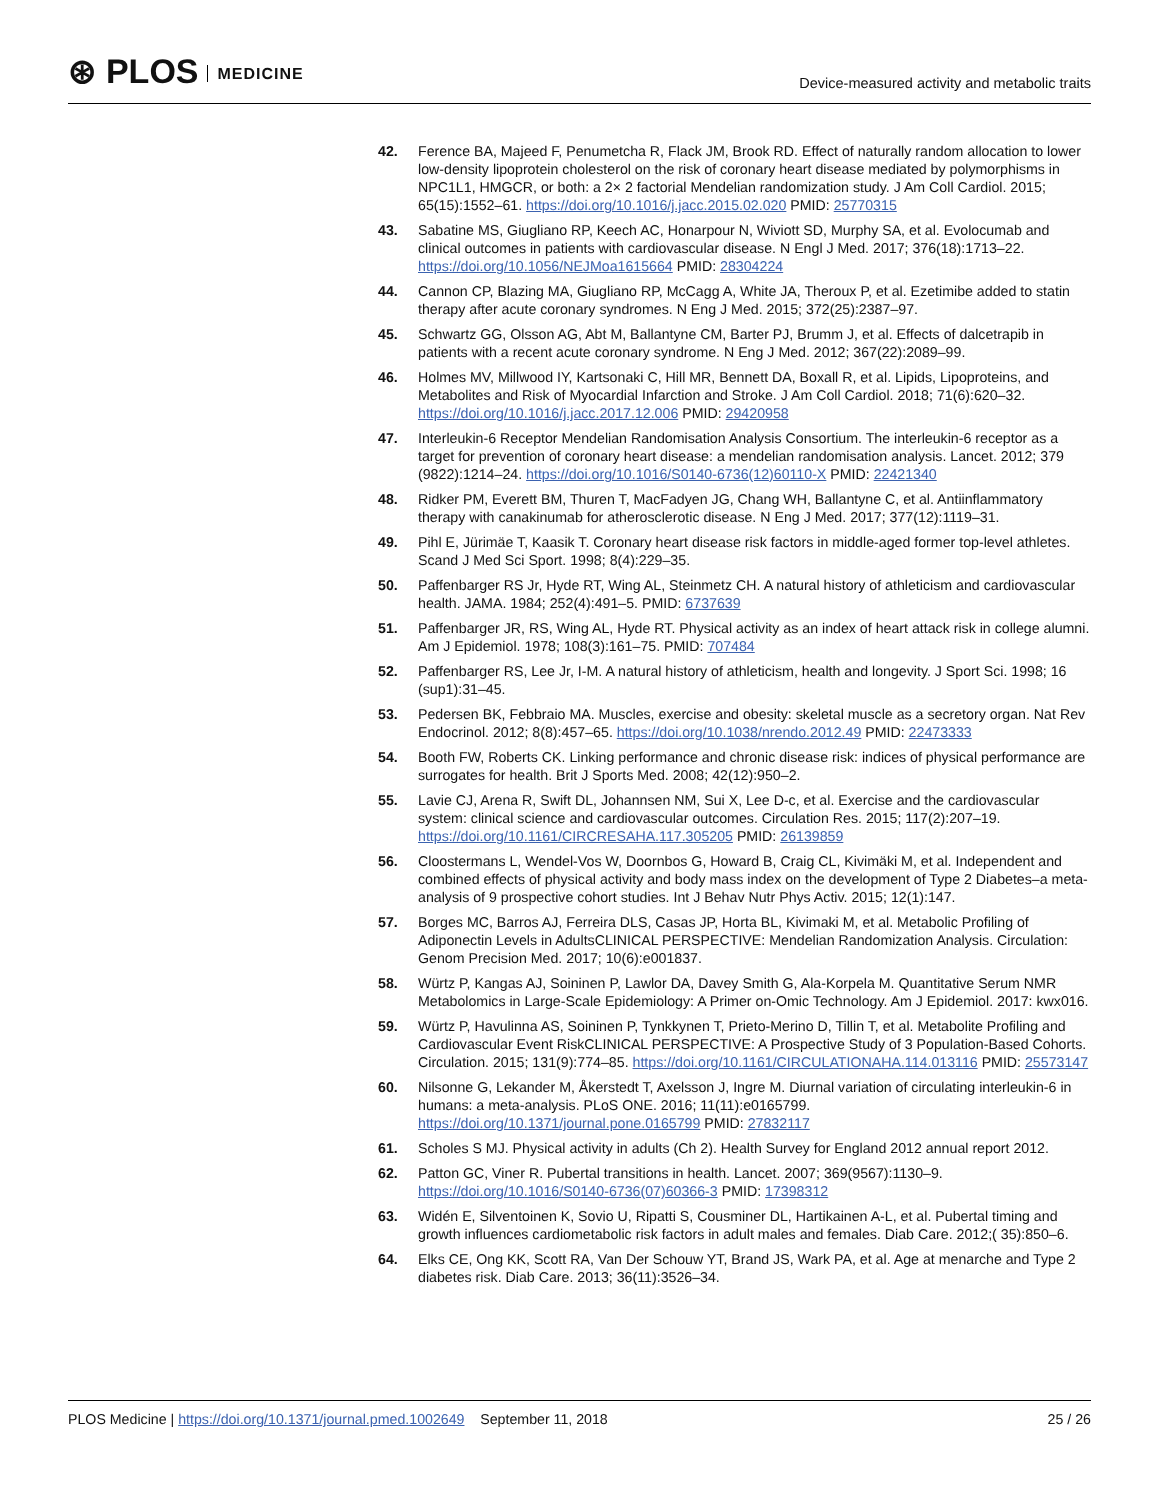⊛ PLOS MEDICINE
Device-measured activity and metabolic traits
42. Ference BA, Majeed F, Penumetcha R, Flack JM, Brook RD. Effect of naturally random allocation to lower low-density lipoprotein cholesterol on the risk of coronary heart disease mediated by polymorphisms in NPC1L1, HMGCR, or both: a 2× 2 factorial Mendelian randomization study. J Am Coll Cardiol. 2015; 65(15):1552–61. https://doi.org/10.1016/j.jacc.2015.02.020 PMID: 25770315
43. Sabatine MS, Giugliano RP, Keech AC, Honarpour N, Wiviott SD, Murphy SA, et al. Evolocumab and clinical outcomes in patients with cardiovascular disease. N Engl J Med. 2017; 376(18):1713–22. https://doi.org/10.1056/NEJMoa1615664 PMID: 28304224
44. Cannon CP, Blazing MA, Giugliano RP, McCagg A, White JA, Theroux P, et al. Ezetimibe added to statin therapy after acute coronary syndromes. N Eng J Med. 2015; 372(25):2387–97.
45. Schwartz GG, Olsson AG, Abt M, Ballantyne CM, Barter PJ, Brumm J, et al. Effects of dalcetrapib in patients with a recent acute coronary syndrome. N Eng J Med. 2012; 367(22):2089–99.
46. Holmes MV, Millwood IY, Kartsonaki C, Hill MR, Bennett DA, Boxall R, et al. Lipids, Lipoproteins, and Metabolites and Risk of Myocardial Infarction and Stroke. J Am Coll Cardiol. 2018; 71(6):620–32. https://doi.org/10.1016/j.jacc.2017.12.006 PMID: 29420958
47. Interleukin-6 Receptor Mendelian Randomisation Analysis Consortium. The interleukin-6 receptor as a target for prevention of coronary heart disease: a mendelian randomisation analysis. Lancet. 2012; 379 (9822):1214–24. https://doi.org/10.1016/S0140-6736(12)60110-X PMID: 22421340
48. Ridker PM, Everett BM, Thuren T, MacFadyen JG, Chang WH, Ballantyne C, et al. Antiinflammatory therapy with canakinumab for atherosclerotic disease. N Eng J Med. 2017; 377(12):1119–31.
49. Pihl E, Jürimäe T, Kaasik T. Coronary heart disease risk factors in middle-aged former top-level athletes. Scand J Med Sci Sport. 1998; 8(4):229–35.
50. Paffenbarger RS Jr, Hyde RT, Wing AL, Steinmetz CH. A natural history of athleticism and cardiovascular health. JAMA. 1984; 252(4):491–5. PMID: 6737639
51. Paffenbarger JR, RS, Wing AL, Hyde RT. Physical activity as an index of heart attack risk in college alumni. Am J Epidemiol. 1978; 108(3):161–75. PMID: 707484
52. Paffenbarger RS, Lee Jr, I-M. A natural history of athleticism, health and longevity. J Sport Sci. 1998; 16 (sup1):31–45.
53. Pedersen BK, Febbraio MA. Muscles, exercise and obesity: skeletal muscle as a secretory organ. Nat Rev Endocrinol. 2012; 8(8):457–65. https://doi.org/10.1038/nrendo.2012.49 PMID: 22473333
54. Booth FW, Roberts CK. Linking performance and chronic disease risk: indices of physical performance are surrogates for health. Brit J Sports Med. 2008; 42(12):950–2.
55. Lavie CJ, Arena R, Swift DL, Johannsen NM, Sui X, Lee D-c, et al. Exercise and the cardiovascular system: clinical science and cardiovascular outcomes. Circulation Res. 2015; 117(2):207–19. https://doi.org/10.1161/CIRCRESAHA.117.305205 PMID: 26139859
56. Cloostermans L, Wendel-Vos W, Doornbos G, Howard B, Craig CL, Kivimäki M, et al. Independent and combined effects of physical activity and body mass index on the development of Type 2 Diabetes–a meta-analysis of 9 prospective cohort studies. Int J Behav Nutr Phys Activ. 2015; 12(1):147.
57. Borges MC, Barros AJ, Ferreira DLS, Casas JP, Horta BL, Kivimaki M, et al. Metabolic Profiling of Adiponectin Levels in AdultsCLINICAL PERSPECTIVE: Mendelian Randomization Analysis. Circulation: Genom Precision Med. 2017; 10(6):e001837.
58. Würtz P, Kangas AJ, Soininen P, Lawlor DA, Davey Smith G, Ala-Korpela M. Quantitative Serum NMR Metabolomics in Large-Scale Epidemiology: A Primer on-Omic Technology. Am J Epidemiol. 2017: kwx016.
59. Würtz P, Havulinna AS, Soininen P, Tynkkynen T, Prieto-Merino D, Tillin T, et al. Metabolite Profiling and Cardiovascular Event RiskCLINICAL PERSPECTIVE: A Prospective Study of 3 Population-Based Cohorts. Circulation. 2015; 131(9):774–85. https://doi.org/10.1161/CIRCULATIONAHA.114.013116 PMID: 25573147
60. Nilsonne G, Lekander M, Åkerstedt T, Axelsson J, Ingre M. Diurnal variation of circulating interleukin-6 in humans: a meta-analysis. PLoS ONE. 2016; 11(11):e0165799. https://doi.org/10.1371/journal.pone.0165799 PMID: 27832117
61. Scholes S MJ. Physical activity in adults (Ch 2). Health Survey for England 2012 annual report 2012.
62. Patton GC, Viner R. Pubertal transitions in health. Lancet. 2007; 369(9567):1130–9. https://doi.org/10.1016/S0140-6736(07)60366-3 PMID: 17398312
63. Widén E, Silventoinen K, Sovio U, Ripatti S, Cousminer DL, Hartikainen A-L, et al. Pubertal timing and growth influences cardiometabolic risk factors in adult males and females. Diab Care. 2012;( 35):850–6.
64. Elks CE, Ong KK, Scott RA, Van Der Schouw YT, Brand JS, Wark PA, et al. Age at menarche and Type 2 diabetes risk. Diab Care. 2013; 36(11):3526–34.
PLOS Medicine | https://doi.org/10.1371/journal.pmed.1002649 September 11, 2018
25 / 26